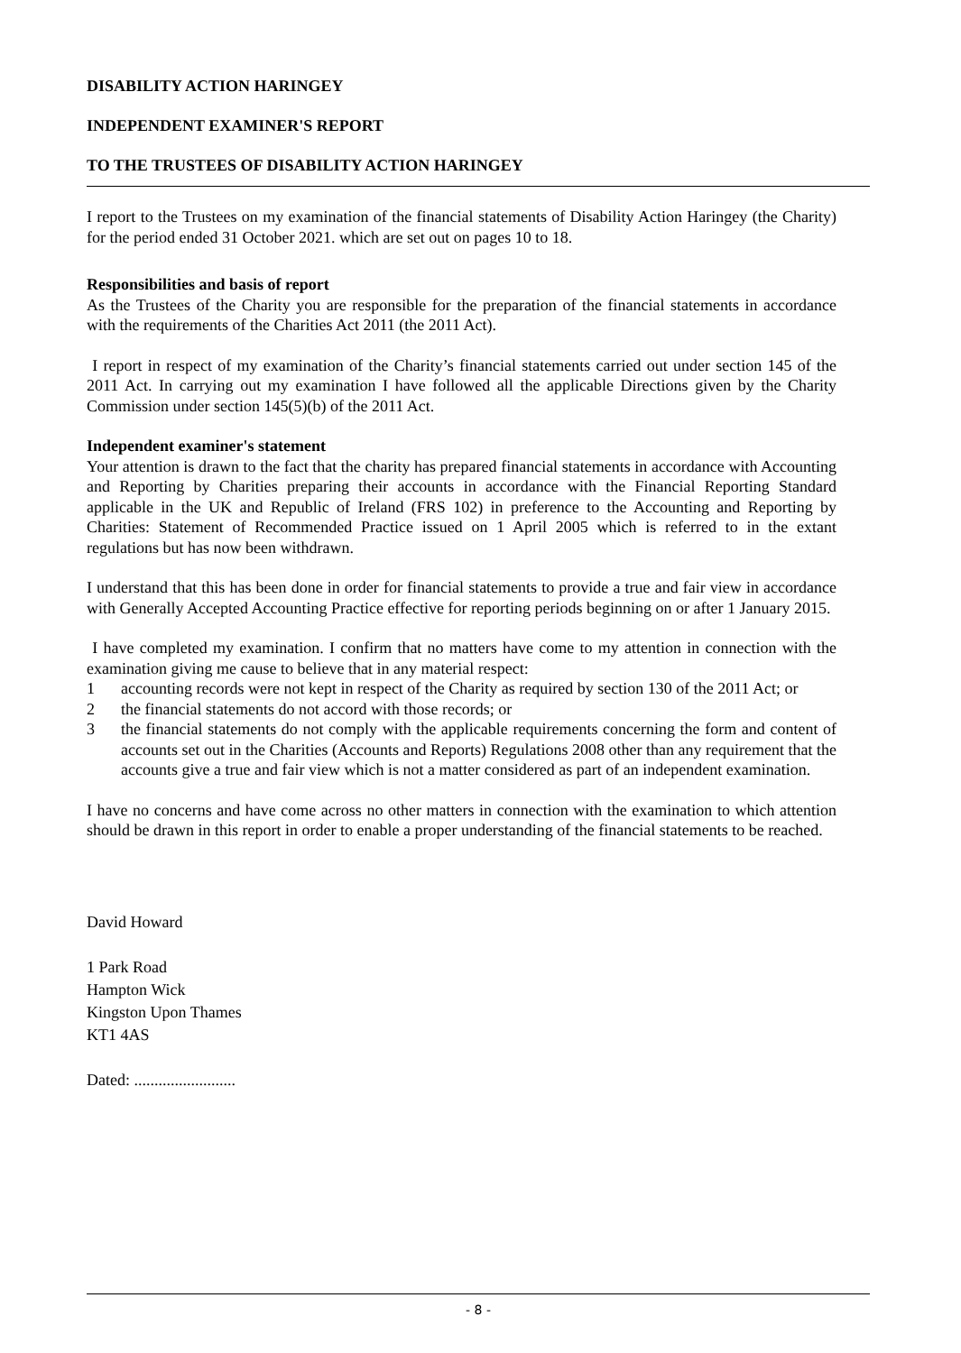DISABILITY ACTION HARINGEY
INDEPENDENT EXAMINER'S REPORT
TO THE TRUSTEES OF DISABILITY ACTION HARINGEY
I report to the Trustees on my examination of the financial statements of Disability Action Haringey (the Charity) for the period ended 31 October 2021. which are set out on pages 10 to 18.
Responsibilities and basis of report
As the Trustees of the Charity you are responsible for the preparation of the financial statements in accordance with the requirements of the Charities Act 2011 (the 2011 Act).
I report in respect of my examination of the Charity’s financial statements carried out under section 145 of the 2011 Act. In carrying out my examination I have followed all the applicable Directions given by the Charity Commission under section 145(5)(b) of the 2011 Act.
Independent examiner's statement
Your attention is drawn to the fact that the charity has prepared financial statements in accordance with Accounting and Reporting by Charities preparing their accounts in accordance with the Financial Reporting Standard applicable in the UK and Republic of Ireland (FRS 102) in preference to the Accounting and Reporting by Charities: Statement of Recommended Practice issued on 1 April 2005 which is referred to in the extant regulations but has now been withdrawn.
I understand that this has been done in order for financial statements to provide a true and fair view in accordance with Generally Accepted Accounting Practice effective for reporting periods beginning on or after 1 January 2015.
I have completed my examination. I confirm that no matters have come to my attention in connection with the examination giving me cause to believe that in any material respect:
1 accounting records were not kept in respect of the Charity as required by section 130 of the 2011 Act; or
2 the financial statements do not accord with those records; or
3 the financial statements do not comply with the applicable requirements concerning the form and content of accounts set out in the Charities (Accounts and Reports) Regulations 2008 other than any requirement that the accounts give a true and fair view which is not a matter considered as part of an independent examination.
I have no concerns and have come across no other matters in connection with the examination to which attention should be drawn in this report in order to enable a proper understanding of the financial statements to be reached.
David Howard
1 Park Road
Hampton Wick
Kingston Upon Thames
KT1 4AS
Dated: .........................
- 8 -